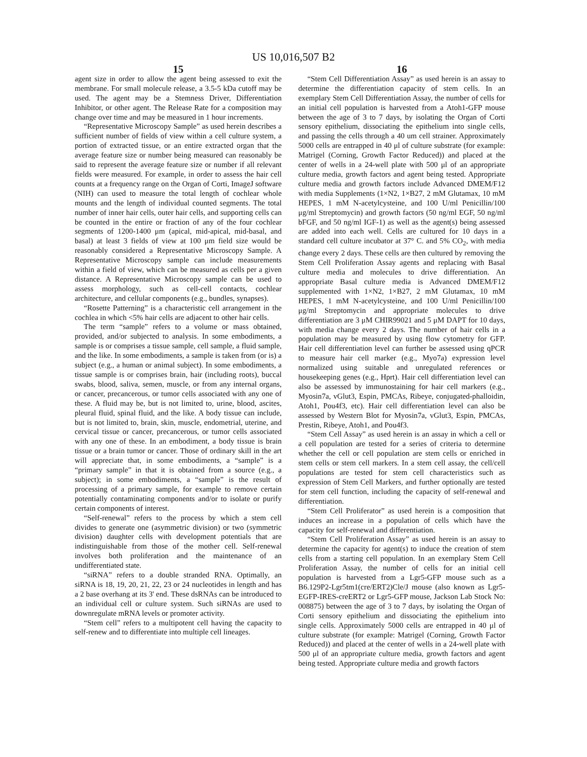US 10,016,507 B2
15
agent size in order to allow the agent being assessed to exit the membrane. For small molecule release, a 3.5-5 kDa cutoff may be used. The agent may be a Stemness Driver, Differentiation Inhibitor, or other agent. The Release Rate for a composition may change over time and may be measured in 1 hour increments.
“Representative Microscopy Sample” as used herein describes a sufficient number of fields of view within a cell culture system, a portion of extracted tissue, or an entire extracted organ that the average feature size or number being measured can reasonably be said to represent the average feature size or number if all relevant fields were measured. For example, in order to assess the hair cell counts at a frequency range on the Organ of Corti, ImageJ software (NIH) can used to measure the total length of cochlear whole mounts and the length of individual counted segments. The total number of inner hair cells, outer hair cells, and supporting cells can be counted in the entire or fraction of any of the four cochlear segments of 1200-1400 μm (apical, mid-apical, mid-basal, and basal) at least 3 fields of view at 100 μm field size would be reasonably considered a Representative Microscopy Sample. A Representative Microscopy sample can include measurements within a field of view, which can be measured as cells per a given distance. A Representative Microscopy sample can be used to assess morphology, such as cell-cell contacts, cochlear architecture, and cellular components (e.g., bundles, synapses).
“Rosette Patterning” is a characteristic cell arrangement in the cochlea in which <5% hair cells are adjacent to other hair cells.
The term “sample” refers to a volume or mass obtained, provided, and/or subjected to analysis. In some embodiments, a sample is or comprises a tissue sample, cell sample, a fluid sample, and the like. In some embodiments, a sample is taken from (or is) a subject (e.g., a human or animal subject). In some embodiments, a tissue sample is or comprises brain, hair (including roots), buccal swabs, blood, saliva, semen, muscle, or from any internal organs, or cancer, precancerous, or tumor cells associated with any one of these. A fluid may be, but is not limited to, urine, blood, ascites, pleural fluid, spinal fluid, and the like. A body tissue can include, but is not limited to, brain, skin, muscle, endometrial, uterine, and cervical tissue or cancer, precancerous, or tumor cells associated with any one of these. In an embodiment, a body tissue is brain tissue or a brain tumor or cancer. Those of ordinary skill in the art will appreciate that, in some embodiments, a “sample” is a “primary sample” in that it is obtained from a source (e.g., a subject); in some embodiments, a “sample” is the result of processing of a primary sample, for example to remove certain potentially contaminating components and/or to isolate or purify certain components of interest.
“Self-renewal” refers to the process by which a stem cell divides to generate one (asymmetric division) or two (symmetric division) daughter cells with development potentials that are indistinguishable from those of the mother cell. Self-renewal involves both proliferation and the maintenance of an undifferentiated state.
“siRNA” refers to a double stranded RNA. Optimally, an siRNA is 18, 19, 20, 21, 22, 23 or 24 nucleotides in length and has a 2 base overhang at its 3' end. These dsRNAs can be introduced to an individual cell or culture system. Such siRNAs are used to downregulate mRNA levels or promoter activity.
“Stem cell” refers to a multipotent cell having the capacity to self-renew and to differentiate into multiple cell lineages.
16
“Stem Cell Differentiation Assay” as used herein is an assay to determine the differentiation capacity of stem cells. In an exemplary Stem Cell Differentiation Assay, the number of cells for an initial cell population is harvested from a Atoh1-GFP mouse between the age of 3 to 7 days, by isolating the Organ of Corti sensory epithelium, dissociating the epithelium into single cells, and passing the cells through a 40 um cell strainer. Approximately 5000 cells are entrapped in 40 μl of culture substrate (for example: Matrigel (Corning, Growth Factor Reduced)) and placed at the center of wells in a 24-well plate with 500 μl of an appropriate culture media, growth factors and agent being tested. Appropriate culture media and growth factors include Advanced DMEM/F12 with media Supplements (1×N2, 1×B27, 2 mM Glutamax, 10 mM HEPES, 1 mM N-acetylcysteine, and 100 U/ml Penicillin/100 μg/ml Streptomycin) and growth factors (50 ng/ml EGF, 50 ng/ml bFGF, and 50 ng/ml IGF-1) as well as the agent(s) being assessed are added into each well. Cells are cultured for 10 days in a standard cell culture incubator at 37° C. and 5% CO<sub>2</sub>, with media change every 2 days. These cells are then cultured by removing the Stem Cell Proliferation Assay agents and replacing with Basal culture media and molecules to drive differentiation. An appropriate Basal culture media is Advanced DMEM/F12 supplemented with 1×N2, 1×B27, 2 mM Glutamax, 10 mM HEPES, 1 mM N-acetylcysteine, and 100 U/ml Penicillin/100 μg/ml Streptomycin and appropriate molecules to drive differentiation are 3 μM CHIR99021 and 5 μM DAPT for 10 days, with media change every 2 days. The number of hair cells in a population may be measured by using flow cytometry for GFP. Hair cell differentiation level can further be assessed using qPCR to measure hair cell marker (e.g., Myo7a) expression level normalized using suitable and unregulated references or housekeeping genes (e.g., Hprt). Hair cell differentiation level can also be assessed by immunostaining for hair cell markers (e.g., Myosin7a, vGlut3, Espin, PMCAs, Ribeye, conjugated-phalloidin, Atoh1, Pou4f3, etc). Hair cell differentiation level can also be assessed by Western Blot for Myosin7a, vGlut3, Espin, PMCAs, Prestin, Ribeye, Atoh1, and Pou4f3.
“Stem Cell Assay” as used herein is an assay in which a cell or a cell population are tested for a series of criteria to determine whether the cell or cell population are stem cells or enriched in stem cells or stem cell markers. In a stem cell assay, the cell/cell populations are tested for stem cell characteristics such as expression of Stem Cell Markers, and further optionally are tested for stem cell function, including the capacity of self-renewal and differentiation.
“Stem Cell Proliferator” as used herein is a composition that induces an increase in a population of cells which have the capacity for self-renewal and differentiation.
“Stem Cell Proliferation Assay” as used herein is an assay to determine the capacity for agent(s) to induce the creation of stem cells from a starting cell population. In an exemplary Stem Cell Proliferation Assay, the number of cells for an initial cell population is harvested from a Lgr5-GFP mouse such as a B6.129P2-Lgr5tm1(cre/ERT2)Cle/J mouse (also known as Lgr5-EGFP-IRES-creERT2 or Lgr5-GFP mouse, Jackson Lab Stock No: 008875) between the age of 3 to 7 days, by isolating the Organ of Corti sensory epithelium and dissociating the epithelium into single cells. Approximately 5000 cells are entrapped in 40 μl of culture substrate (for example: Matrigel (Corning, Growth Factor Reduced)) and placed at the center of wells in a 24-well plate with 500 μl of an appropriate culture media, growth factors and agent being tested. Appropriate culture media and growth factors